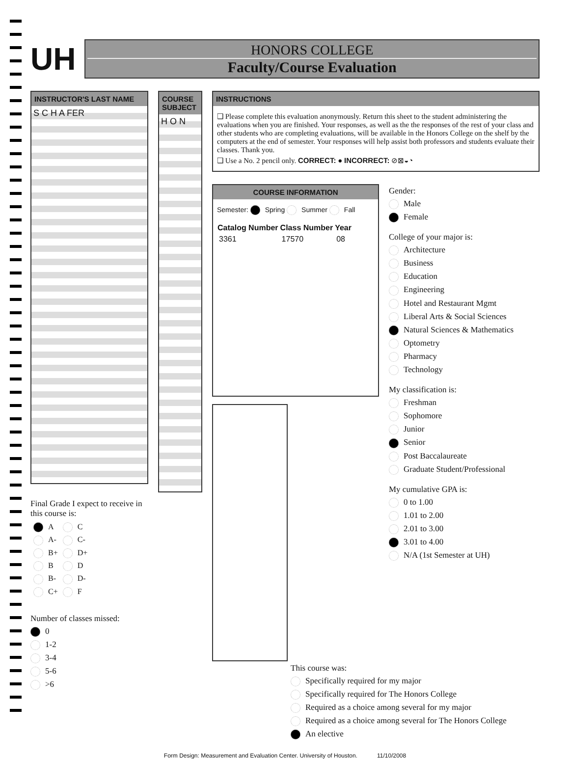UH
HONORS COLLEGE
Faculty/Course Evaluation
INSTRUCTOR'S LAST NAME
S C H A FER
Final Grade I expect to receive in this course is:
| A | C |
| A- | C- |
| B+ | D+ |
| B | D |
| B- | D- |
| C+ | F |
Number of classes missed:
0
1-2
3-4
5-6
>6
COURSE SUBJECT
H O N
INSTRUCTIONS
❑ Please complete this evaluation anonymously. Return this sheet to the student administering the evaluations when you are finished. Your responses, as well as the the responses of the rest of your class and other students who are completing evaluations, will be available in the Honors College on the shelf by the computers at the end of semester. Your responses will help assist both professors and students evaluate their classes. Thank you.
❑ Use a No. 2 pencil only. CORRECT: ● INCORRECT: ⊘⊠◒◔
COURSE INFORMATION
Semester: Spring Summer Fall
| Catalog Number | Class Number | Year |
| --- | --- | --- |
| 3361 | 17570 | 08 |
Gender:
Male
Female
College of your major is:
Architecture
Business
Education
Engineering
Hotel and Restaurant Mgmt
Liberal Arts & Social Sciences
Natural Sciences & Mathematics
Optometry
Pharmacy
Technology
My classification is:
Freshman
Sophomore
Junior
Senior
Post Baccalaureate
Graduate Student/Professional
My cumulative GPA is:
0 to 1.00
1.01 to 2.00
2.01 to 3.00
3.01 to 4.00
N/A (1st Semester at UH)
This course was:
Specifically required for my major
Specifically required for The Honors College
Required as a choice among several for my major
Required as a choice among several for The Honors College
An elective
Form Design: Measurement and Evaluation Center. University of Houston. 11/10/2008